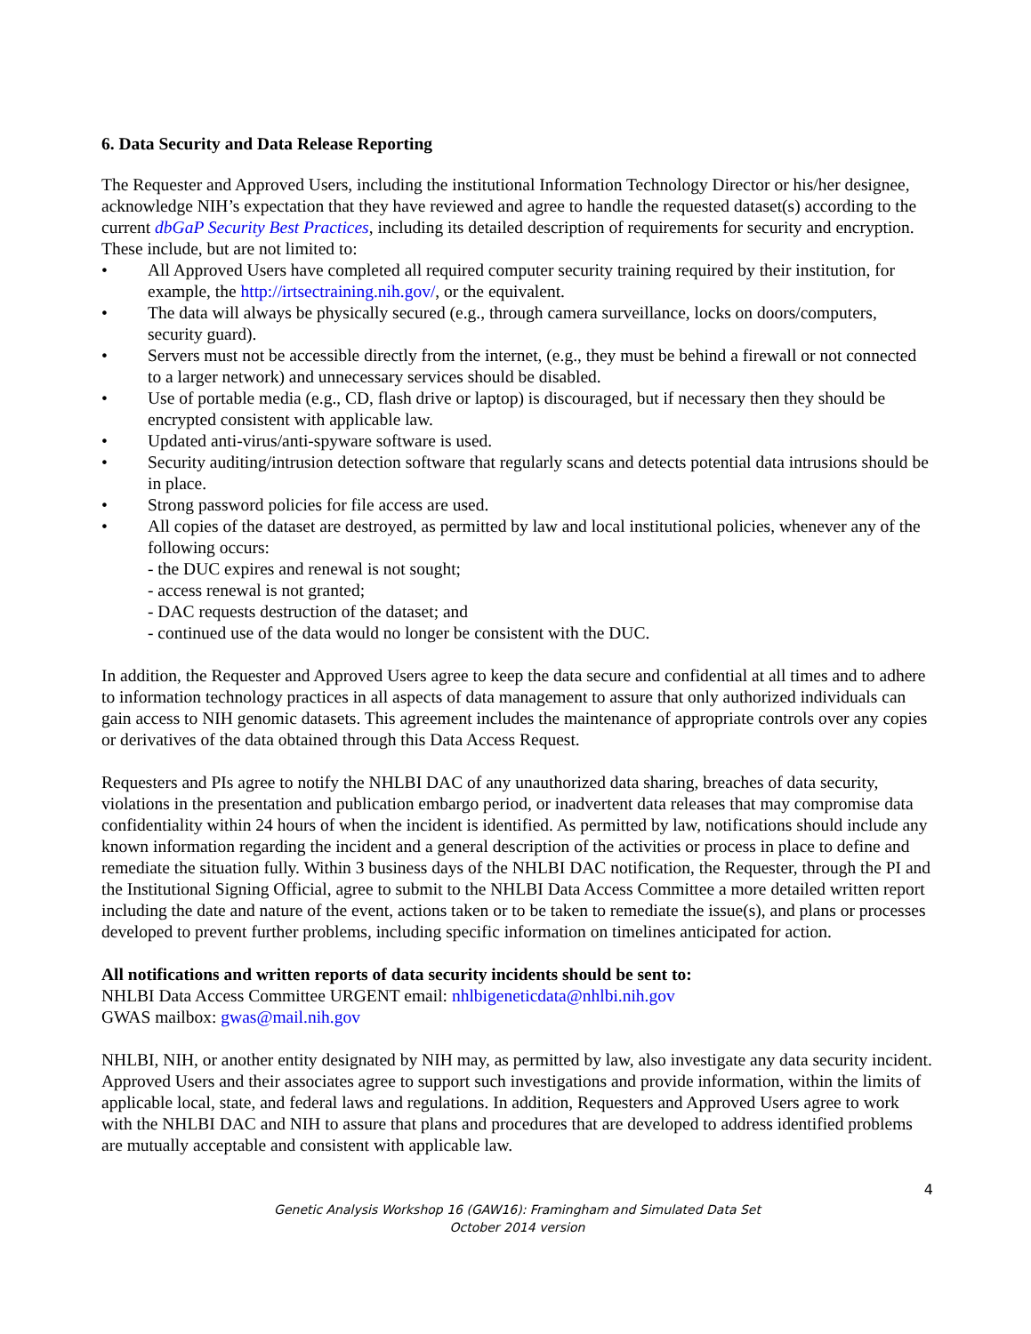6. Data Security and Data Release Reporting
The Requester and Approved Users, including the institutional Information Technology Director or his/her designee, acknowledge NIH’s expectation that they have reviewed and agree to handle the requested dataset(s) according to the current dbGaP Security Best Practices, including its detailed description of requirements for security and encryption. These include, but are not limited to:
• All Approved Users have completed all required computer security training required by their institution, for example, the http://irtsectraining.nih.gov/, or the equivalent.
• The data will always be physically secured (e.g., through camera surveillance, locks on doors/computers, security guard).
• Servers must not be accessible directly from the internet, (e.g., they must be behind a firewall or not connected to a larger network) and unnecessary services should be disabled.
• Use of portable media (e.g., CD, flash drive or laptop) is discouraged, but if necessary then they should be encrypted consistent with applicable law.
• Updated anti-virus/anti-spyware software is used.
• Security auditing/intrusion detection software that regularly scans and detects potential data intrusions should be in place.
• Strong password policies for file access are used.
• All copies of the dataset are destroyed, as permitted by law and local institutional policies, whenever any of the following occurs:
- the DUC expires and renewal is not sought;
- access renewal is not granted;
- DAC requests destruction of the dataset; and
- continued use of the data would no longer be consistent with the DUC.
In addition, the Requester and Approved Users agree to keep the data secure and confidential at all times and to adhere to information technology practices in all aspects of data management to assure that only authorized individuals can gain access to NIH genomic datasets. This agreement includes the maintenance of appropriate controls over any copies or derivatives of the data obtained through this Data Access Request.
Requesters and PIs agree to notify the NHLBI DAC of any unauthorized data sharing, breaches of data security, violations in the presentation and publication embargo period, or inadvertent data releases that may compromise data confidentiality within 24 hours of when the incident is identified. As permitted by law, notifications should include any known information regarding the incident and a general description of the activities or process in place to define and remediate the situation fully. Within 3 business days of the NHLBI DAC notification, the Requester, through the PI and the Institutional Signing Official, agree to submit to the NHLBI Data Access Committee a more detailed written report including the date and nature of the event, actions taken or to be taken to remediate the issue(s), and plans or processes developed to prevent further problems, including specific information on timelines anticipated for action.
All notifications and written reports of data security incidents should be sent to:
NHLBI Data Access Committee URGENT email: nhlbigeneticdata@nhlbi.nih.gov
GWAS mailbox: gwas@mail.nih.gov
NHLBI, NIH, or another entity designated by NIH may, as permitted by law, also investigate any data security incident. Approved Users and their associates agree to support such investigations and provide information, within the limits of applicable local, state, and federal laws and regulations. In addition, Requesters and Approved Users agree to work with the NHLBI DAC and NIH to assure that plans and procedures that are developed to address identified problems are mutually acceptable and consistent with applicable law.
4
Genetic Analysis Workshop 16 (GAW16): Framingham and Simulated Data Set
October 2014 version